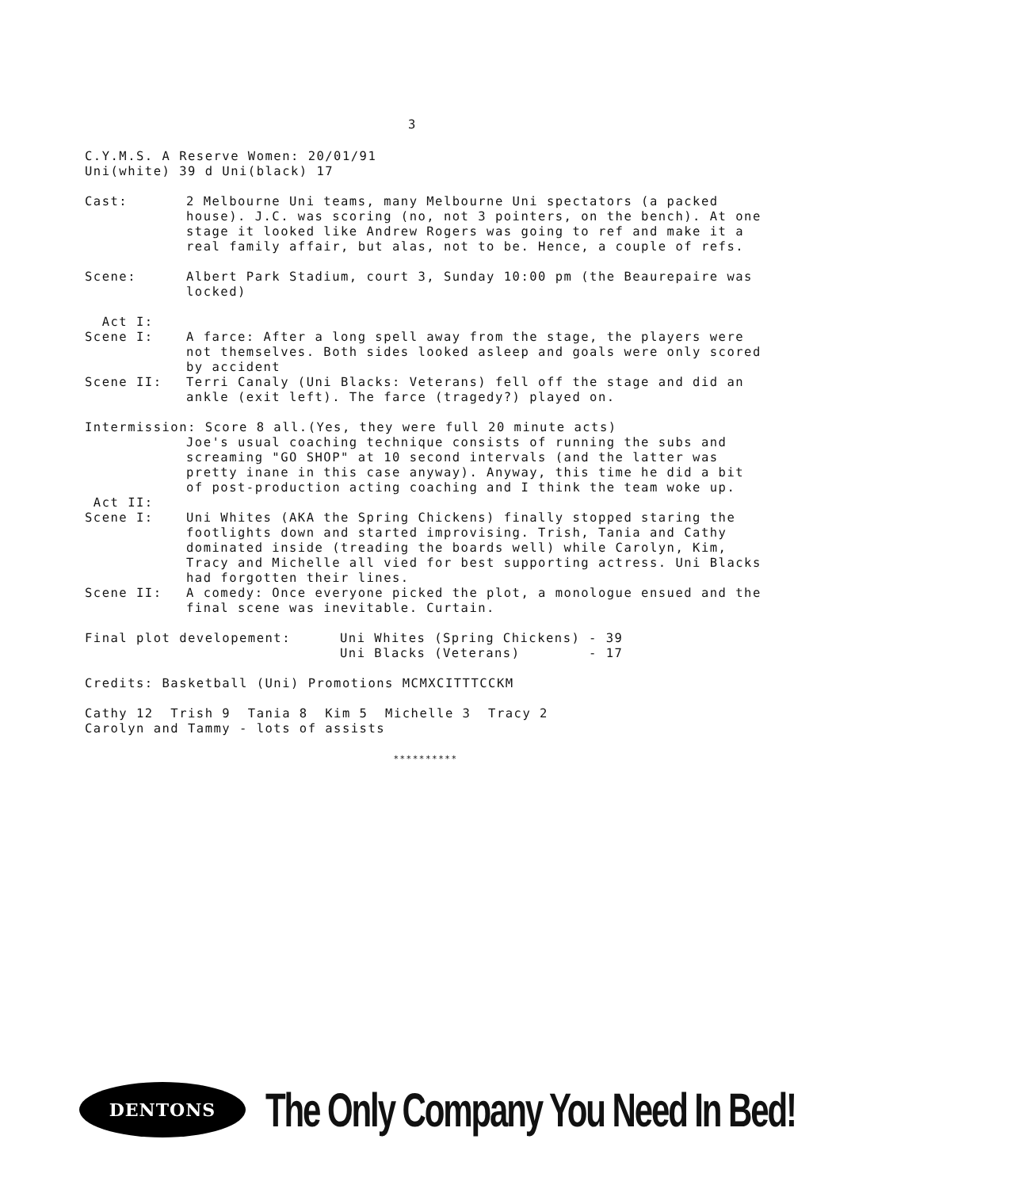3
C.Y.M.S. A Reserve Women: 20/01/91
Uni(white) 39 d Uni(black) 17
Cast: 2 Melbourne Uni teams, many Melbourne Uni spectators (a packed house). J.C. was scoring (no, not 3 pointers, on the bench). At one stage it looked like Andrew Rogers was going to ref and make it a real family affair, but alas, not to be. Hence, a couple of refs.
Scene: Albert Park Stadium, court 3, Sunday 10:00 pm (the Beaurepaire was locked)
Act I:
Scene I: A farce: After a long spell away from the stage, the players were not themselves. Both sides looked asleep and goals were only scored by accident
Scene II: Terri Canaly (Uni Blacks: Veterans) fell off the stage and did an ankle (exit left). The farce (tragedy?) played on.
Intermission: Score 8 all.(Yes, they were full 20 minute acts)
Joe's usual coaching technique consists of running the subs and screaming "GO SHOP" at 10 second intervals (and the latter was pretty inane in this case anyway). Anyway, this time he did a bit of post-production acting coaching and I think the team woke up.
Act II:
Scene I: Uni Whites (AKA the Spring Chickens) finally stopped staring the footlights down and started improvising. Trish, Tania and Cathy dominated inside (treading the boards well) while Carolyn, Kim, Tracy and Michelle all vied for best supporting actress. Uni Blacks had forgotten their lines.
Scene II: A comedy: Once everyone picked the plot, a monologue ensued and the final scene was inevitable. Curtain.
Final plot developement: Uni Whites (Spring Chickens) - 39
Uni Blacks (Veterans) - 17
Credits: Basketball (Uni) Promotions MCMXCITTTCCKM
Cathy 12 Trish 9 Tania 8 Kim 5 Michelle 3 Tracy 2
Carolyn and Tammy - lots of assists
**********
DENTONS
The Only Company You Need In Bed!